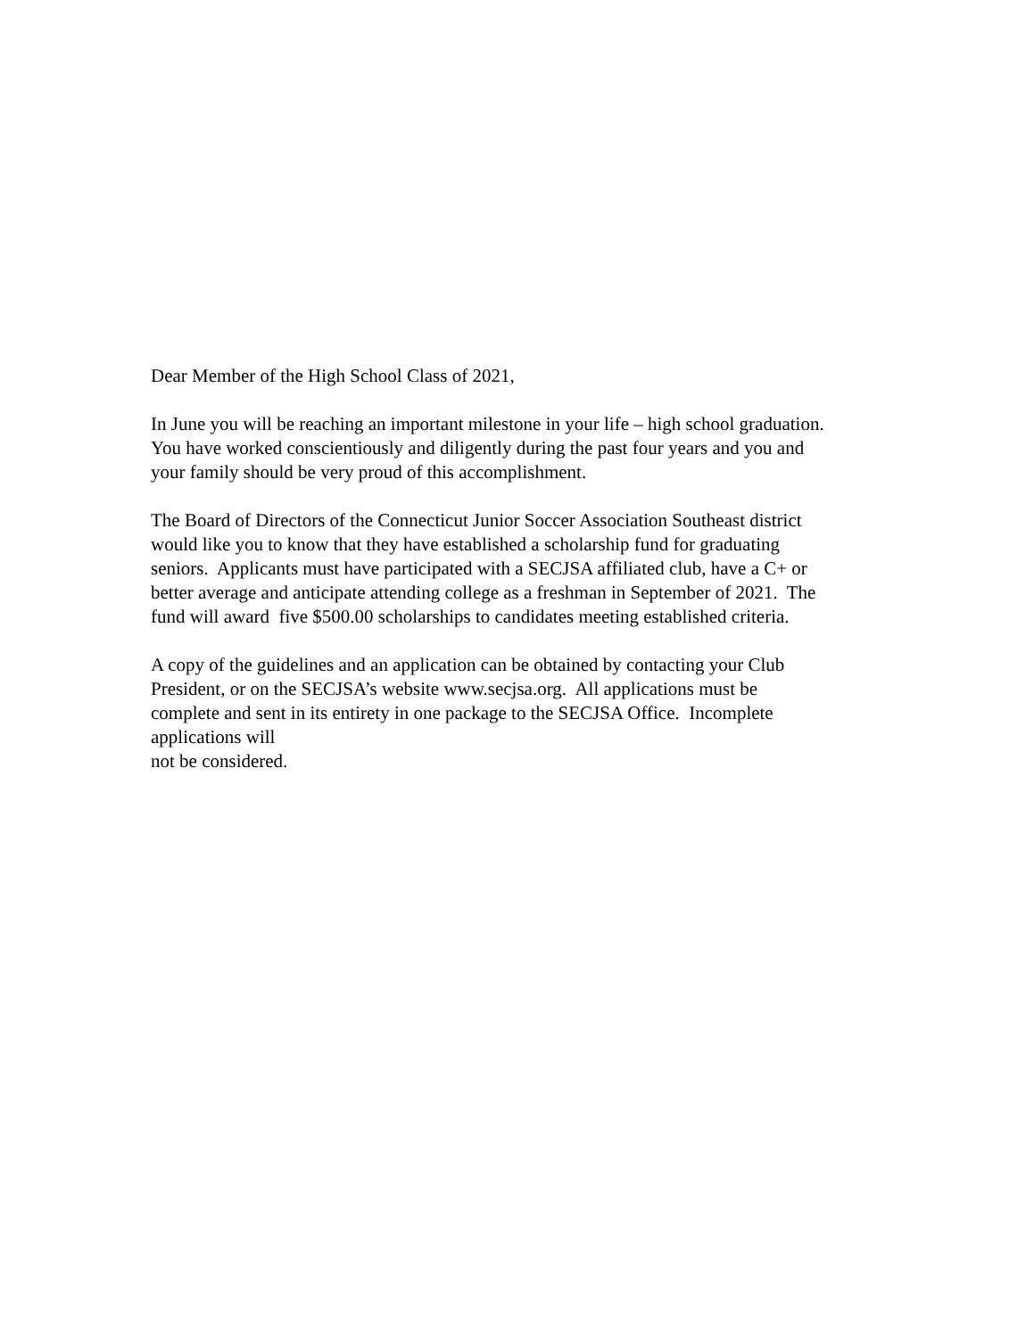Dear Member of the High School Class of 2021,
In June you will be reaching an important milestone in your life – high school graduation.
You have worked conscientiously and diligently during the past four years and you and
your family should be very proud of this accomplishment.
The Board of Directors of the Connecticut Junior Soccer Association Southeast district
would like you to know that they have established a scholarship fund for graduating
seniors. Applicants must have participated with a SECJSA affiliated club, have a C+ or
better average and anticipate attending college as a freshman in September of 2021. The
fund will award five $500.00 scholarships to candidates meeting established criteria.
A copy of the guidelines and an application can be obtained by contacting your Club
President, or on the SECJSA’s website www.secjsa.org. All applications must be
complete and sent in its entirety in one package to the SECJSA Office. Incomplete
applications will
not be considered.